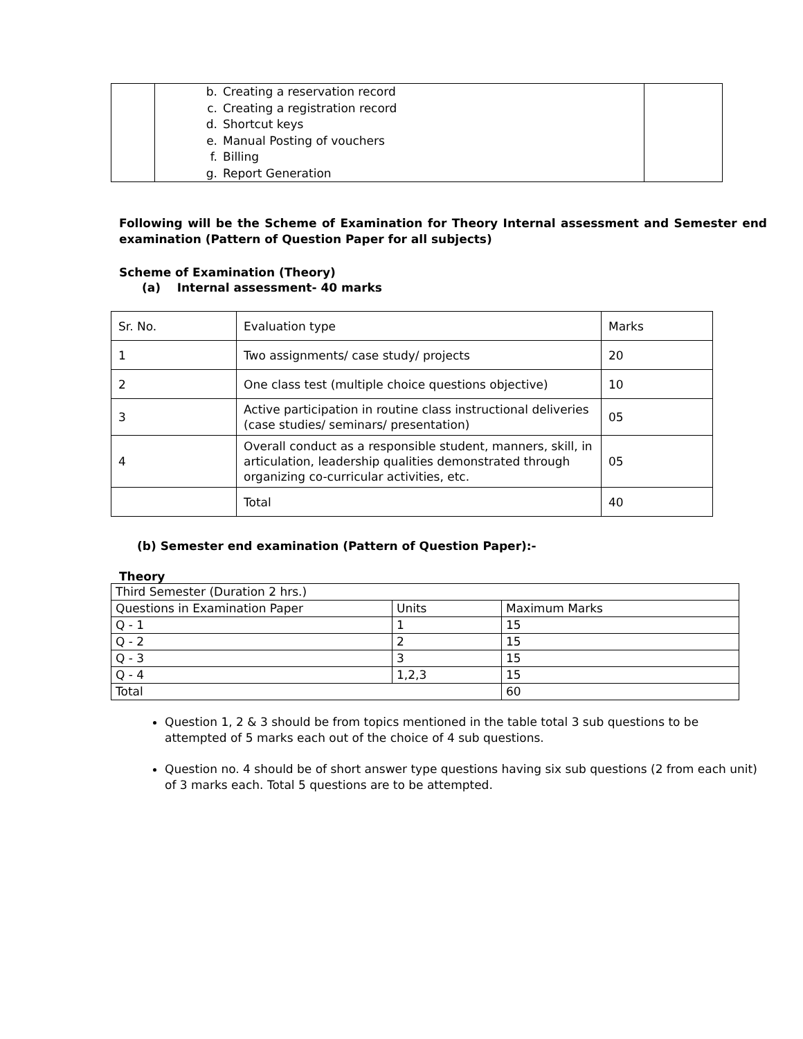| | b. Creating a reservation record c. Creating a registration record d. Shortcut keys e. Manual Posting of vouchers f. Billing g. Report Generation | |
Following will be the Scheme of Examination for Theory Internal assessment and Semester end examination (Pattern of Question Paper for all subjects)
Scheme of Examination (Theory)
(a) Internal assessment- 40 marks
| Sr. No. | Evaluation type | Marks |
| 1 | Two assignments/ case study/ projects | 20 |
| 2 | One class test (multiple choice questions objective) | 10 |
| 3 | Active participation in routine class instructional deliveries (case studies/ seminars/ presentation) | 05 |
| 4 | Overall conduct as a responsible student, manners, skill, in articulation, leadership qualities demonstrated through organizing co-curricular activities, etc. | 05 |
| | Total | 40 |
(b) Semester end examination (Pattern of Question Paper):-
Theory
| Third Semester (Duration 2 hrs.) | | |
| Questions in Examination Paper | Units | Maximum Marks |
| Q - 1 | 1 | 15 |
| Q - 2 | 2 | 15 |
| Q - 3 | 3 | 15 |
| Q - 4 | 1,2,3 | 15 |
| Total | | 60 |
Question 1, 2 & 3 should be from topics mentioned in the table total 3 sub questions to be attempted of 5 marks each out of the choice of 4 sub questions.
Question no. 4 should be of short answer type questions having six sub questions (2 from each unit) of 3 marks each. Total 5 questions are to be attempted.